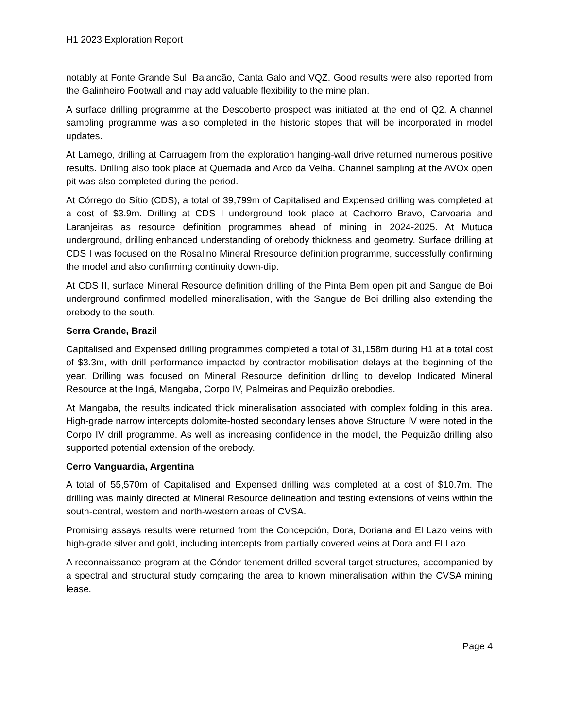H1 2023 Exploration Report
notably at Fonte Grande Sul, Balancão, Canta Galo and VQZ. Good results were also reported from the Galinheiro Footwall and may add valuable flexibility to the mine plan.
A surface drilling programme at the Descoberto prospect was initiated at the end of Q2. A channel sampling programme was also completed in the historic stopes that will be incorporated in model updates.
At Lamego, drilling at Carruagem from the exploration hanging-wall drive returned numerous positive results. Drilling also took place at Quemada and Arco da Velha. Channel sampling at the AVOx open pit was also completed during the period.
At Córrego do Sítio (CDS), a total of 39,799m of Capitalised and Expensed drilling was completed at a cost of $3.9m. Drilling at CDS I underground took place at Cachorro Bravo, Carvoaria and Laranjeiras as resource definition programmes ahead of mining in 2024-2025. At Mutuca underground, drilling enhanced understanding of orebody thickness and geometry. Surface drilling at CDS I was focused on the Rosalino Mineral Rresource definition programme, successfully confirming the model and also confirming continuity down-dip.
At CDS II, surface Mineral Resource definition drilling of the Pinta Bem open pit and Sangue de Boi underground confirmed modelled mineralisation, with the Sangue de Boi drilling also extending the orebody to the south.
Serra Grande, Brazil
Capitalised and Expensed drilling programmes completed a total of 31,158m during H1 at a total cost of $3.3m, with drill performance impacted by contractor mobilisation delays at the beginning of the year. Drilling was focused on Mineral Resource definition drilling to develop Indicated Mineral Resource at the Ingá, Mangaba, Corpo IV, Palmeiras and Pequizão orebodies.
At Mangaba, the results indicated thick mineralisation associated with complex folding in this area. High-grade narrow intercepts dolomite-hosted secondary lenses above Structure IV were noted in the Corpo IV drill programme. As well as increasing confidence in the model, the Pequizão drilling also supported potential extension of the orebody.
Cerro Vanguardia, Argentina
A total of 55,570m of Capitalised and Expensed drilling was completed at a cost of $10.7m. The drilling was mainly directed at Mineral Resource delineation and testing extensions of veins within the south-central, western and north-western areas of CVSA.
Promising assays results were returned from the Concepción, Dora, Doriana and El Lazo veins with high-grade silver and gold, including intercepts from partially covered veins at Dora and El Lazo.
A reconnaissance program at the Cóndor tenement drilled several target structures, accompanied by a spectral and structural study comparing the area to known mineralisation within the CVSA mining lease.
Page 4